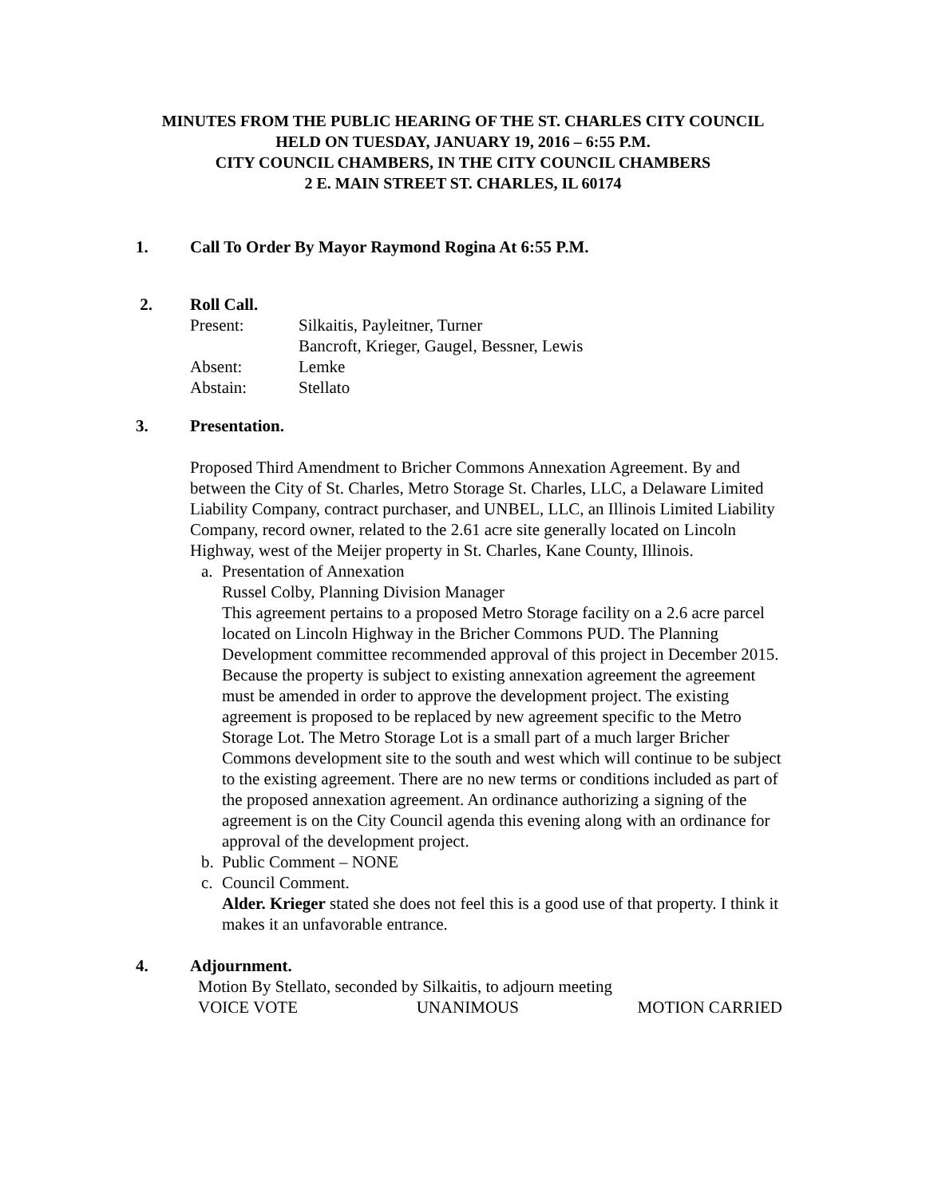MINUTES FROM THE PUBLIC HEARING OF THE ST. CHARLES CITY COUNCIL
HELD ON TUESDAY, JANUARY 19, 2016 – 6:55 P.M.
CITY COUNCIL CHAMBERS, IN THE CITY COUNCIL CHAMBERS
2 E. MAIN STREET ST. CHARLES, IL 60174
1. Call To Order By Mayor Raymond Rogina At 6:55 P.M.
2. Roll Call.
Present: Silkaitis, Payleitner, Turner
Bancroft, Krieger, Gaugel, Bessner, Lewis
Absent: Lemke
Abstain: Stellato
3. Presentation.
Proposed Third Amendment to Bricher Commons Annexation Agreement. By and between the City of St. Charles, Metro Storage St. Charles, LLC, a Delaware Limited Liability Company, contract purchaser, and UNBEL, LLC, an Illinois Limited Liability Company, record owner, related to the 2.61 acre site generally located on Lincoln Highway, west of the Meijer property in St. Charles, Kane County, Illinois.
a. Presentation of Annexation
Russel Colby, Planning Division Manager
This agreement pertains to a proposed Metro Storage facility on a 2.6 acre parcel located on Lincoln Highway in the Bricher Commons PUD. The Planning Development committee recommended approval of this project in December 2015. Because the property is subject to existing annexation agreement the agreement must be amended in order to approve the development project. The existing agreement is proposed to be replaced by new agreement specific to the Metro Storage Lot. The Metro Storage Lot is a small part of a much larger Bricher Commons development site to the south and west which will continue to be subject to the existing agreement. There are no new terms or conditions included as part of the proposed annexation agreement. An ordinance authorizing a signing of the agreement is on the City Council agenda this evening along with an ordinance for approval of the development project.
b. Public Comment – NONE
c. Council Comment.
Alder. Krieger stated she does not feel this is a good use of that property. I think it makes it an unfavorable entrance.
4. Adjournment.
Motion By Stellato, seconded by Silkaitis, to adjourn meeting
VOICE VOTE UNANIMOUS MOTION CARRIED